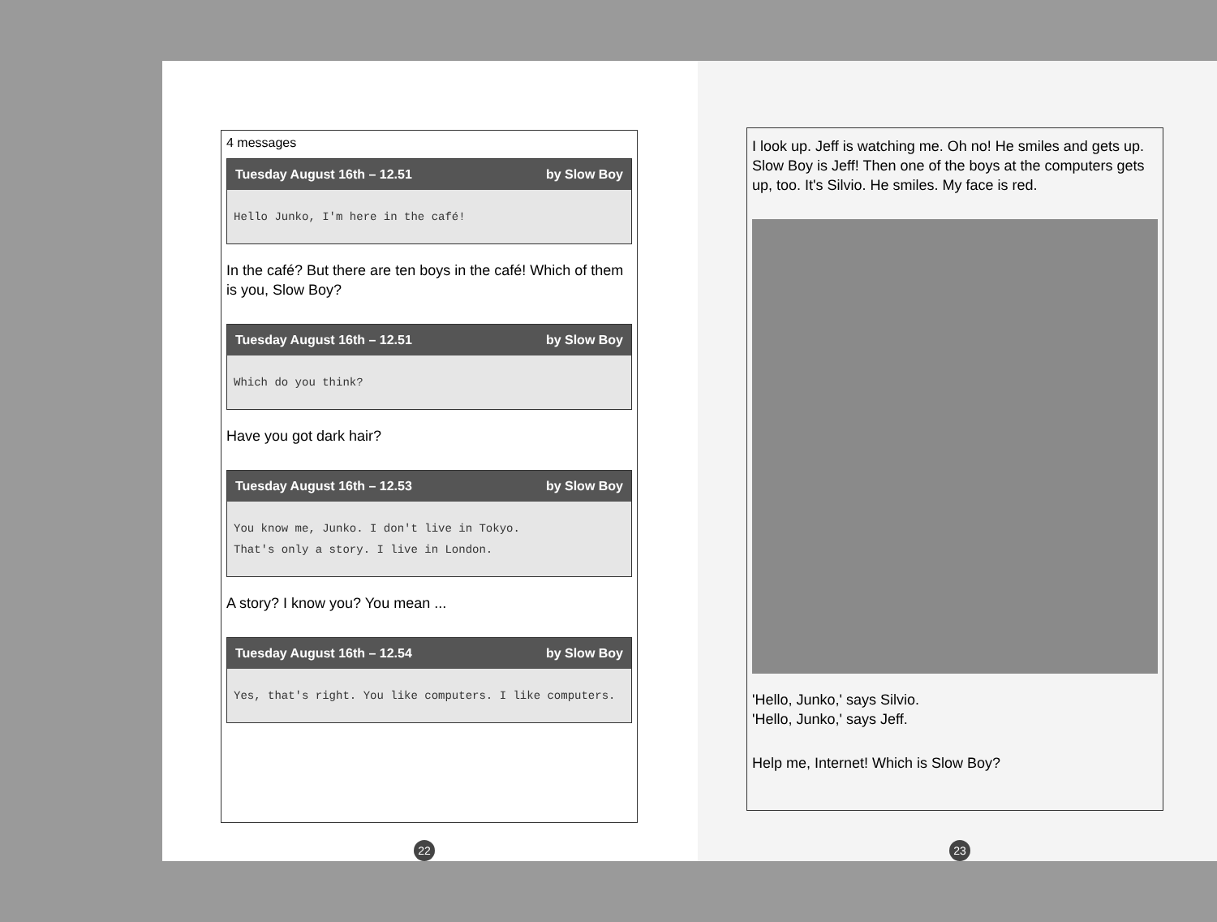4 messages
Tuesday August 16th – 12.51 by Slow Boy
Hello Junko, I'm here in the café!
In the café? But there are ten boys in the café! Which of them is you, Slow Boy?
Tuesday August 16th – 12.51 by Slow Boy
Which do you think?
Have you got dark hair?
Tuesday August 16th – 12.53 by Slow Boy
You know me, Junko. I don't live in Tokyo.
That's only a story. I live in London.
A story? I know you? You mean ...
Tuesday August 16th – 12.54 by Slow Boy
Yes, that's right. You like computers. I like computers.
22
I look up. Jeff is watching me. Oh no! He smiles and gets up. Slow Boy is Jeff! Then one of the boys at the computers gets up, too. It's Silvio. He smiles. My face is red.
'Hello, Junko,' says Silvio.
'Hello, Junko,' says Jeff.
Help me, Internet! Which is Slow Boy?
23